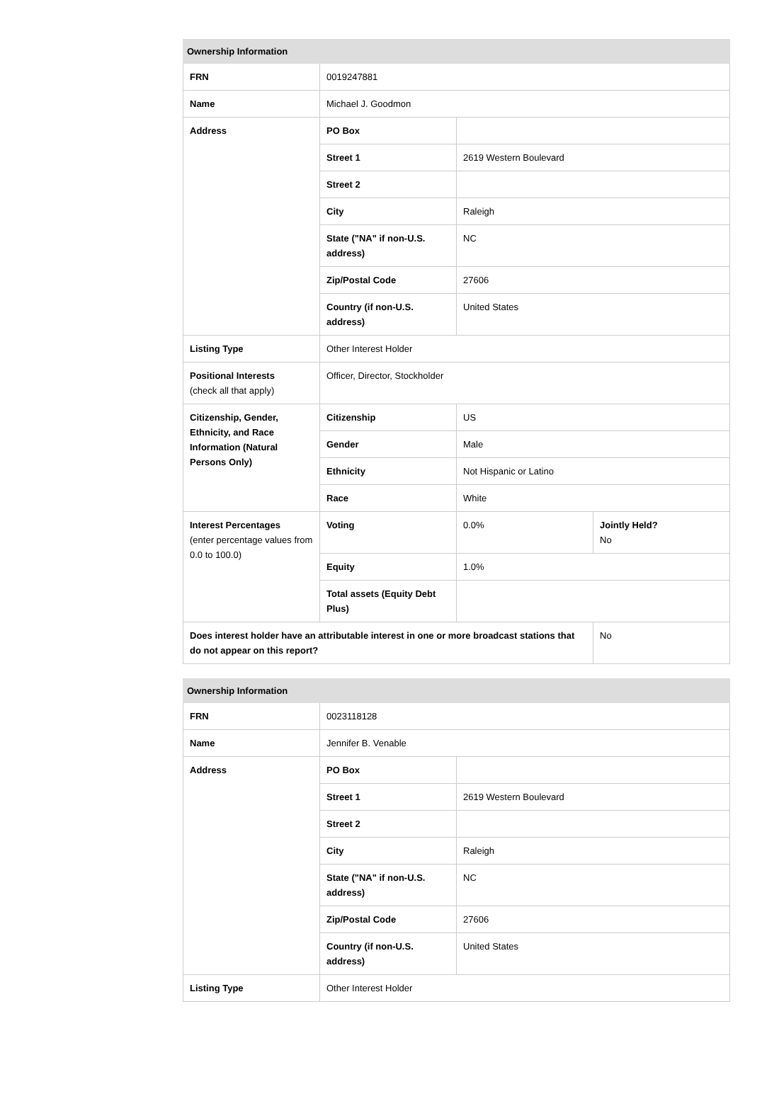| Ownership Information | | | |
| --- | --- | --- | --- |
| FRN | 0019247881 | | |
| Name | Michael J. Goodmon | | |
| Address | PO Box | | |
| | Street 1 | 2619 Western Boulevard | |
| | Street 2 | | |
| | City | Raleigh | |
| | State ("NA" if non-U.S. address) | NC | |
| | Zip/Postal Code | 27606 | |
| | Country (if non-U.S. address) | United States | |
| Listing Type | Other Interest Holder | | |
| Positional Interests (check all that apply) | Officer, Director, Stockholder | | |
| Citizenship, Gender, Ethnicity, and Race Information (Natural Persons Only) | Citizenship | US | |
| | Gender | Male | |
| | Ethnicity | Not Hispanic or Latino | |
| | Race | White | |
| Interest Percentages (enter percentage values from 0.0 to 100.0) | Voting | 0.0% | Jointly Held? No |
| | Equity | 1.0% | |
| | Total assets (Equity Debt Plus) | | |
| Does interest holder have an attributable interest in one or more broadcast stations that do not appear on this report? | | | No |
| Ownership Information | | |
| --- | --- | --- |
| FRN | 0023118128 | |
| Name | Jennifer B. Venable | |
| Address | PO Box | |
| | Street 1 | 2619 Western Boulevard |
| | Street 2 | |
| | City | Raleigh |
| | State ("NA" if non-U.S. address) | NC |
| | Zip/Postal Code | 27606 |
| | Country (if non-U.S. address) | United States |
| Listing Type | Other Interest Holder | |